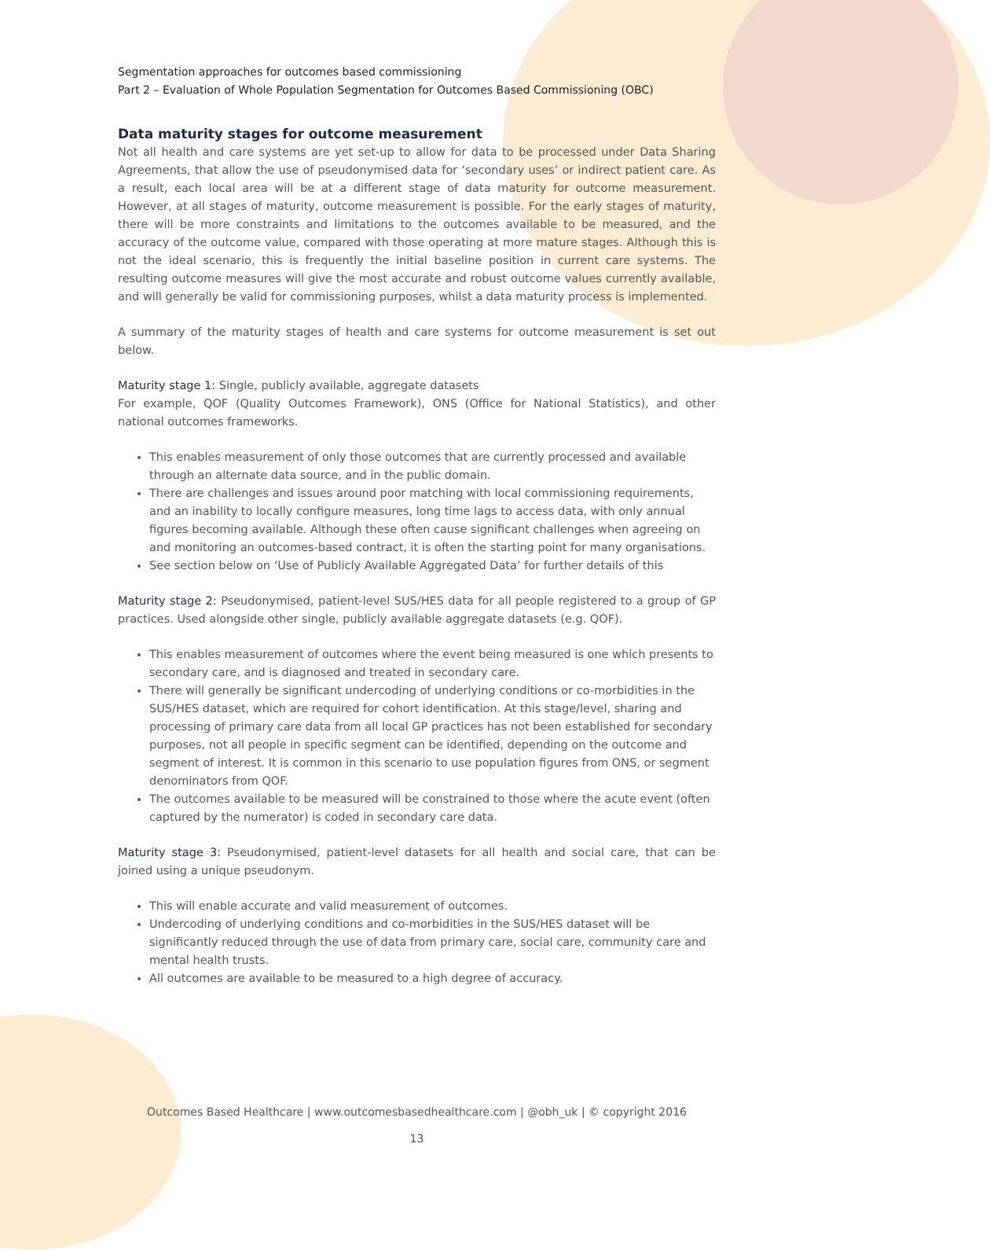Segmentation approaches for outcomes based commissioning
Part 2 – Evaluation of Whole Population Segmentation for Outcomes Based Commissioning (OBC)
Data maturity stages for outcome measurement
Not all health and care systems are yet set-up to allow for data to be processed under Data Sharing Agreements, that allow the use of pseudonymised data for ‘secondary uses’ or indirect patient care. As a result, each local area will be at a different stage of data maturity for outcome measurement. However, at all stages of maturity, outcome measurement is possible. For the early stages of maturity, there will be more constraints and limitations to the outcomes available to be measured, and the accuracy of the outcome value, compared with those operating at more mature stages. Although this is not the ideal scenario, this is frequently the initial baseline position in current care systems. The resulting outcome measures will give the most accurate and robust outcome values currently available, and will generally be valid for commissioning purposes, whilst a data maturity process is implemented.
A summary of the maturity stages of health and care systems for outcome measurement is set out below.
Maturity stage 1: Single, publicly available, aggregate datasets
For example, QOF (Quality Outcomes Framework), ONS (Office for National Statistics), and other national outcomes frameworks.
This enables measurement of only those outcomes that are currently processed and available through an alternate data source, and in the public domain.
There are challenges and issues around poor matching with local commissioning requirements, and an inability to locally configure measures, long time lags to access data, with only annual figures becoming available. Although these often cause significant challenges when agreeing on and monitoring an outcomes-based contract, it is often the starting point for many organisations.
See section below on ‘Use of Publicly Available Aggregated Data’ for further details of this
Maturity stage 2: Pseudonymised, patient-level SUS/HES data for all people registered to a group of GP practices. Used alongside other single, publicly available aggregate datasets (e.g. QOF).
This enables measurement of outcomes where the event being measured is one which presents to secondary care, and is diagnosed and treated in secondary care.
There will generally be significant undercoding of underlying conditions or co-morbidities in the SUS/HES dataset, which are required for cohort identification. At this stage/level, sharing and processing of primary care data from all local GP practices has not been established for secondary purposes, not all people in specific segment can be identified, depending on the outcome and segment of interest. It is common in this scenario to use population figures from ONS, or segment denominators from QOF.
The outcomes available to be measured will be constrained to those where the acute event (often captured by the numerator) is coded in secondary care data.
Maturity stage 3: Pseudonymised, patient-level datasets for all health and social care, that can be joined using a unique pseudonym.
This will enable accurate and valid measurement of outcomes.
Undercoding of underlying conditions and co-morbidities in the SUS/HES dataset will be significantly reduced through the use of data from primary care, social care, community care and mental health trusts.
All outcomes are available to be measured to a high degree of accuracy.
Outcomes Based Healthcare | www.outcomesbasedhealthcare.com | @obh_uk | © copyright 2016
13